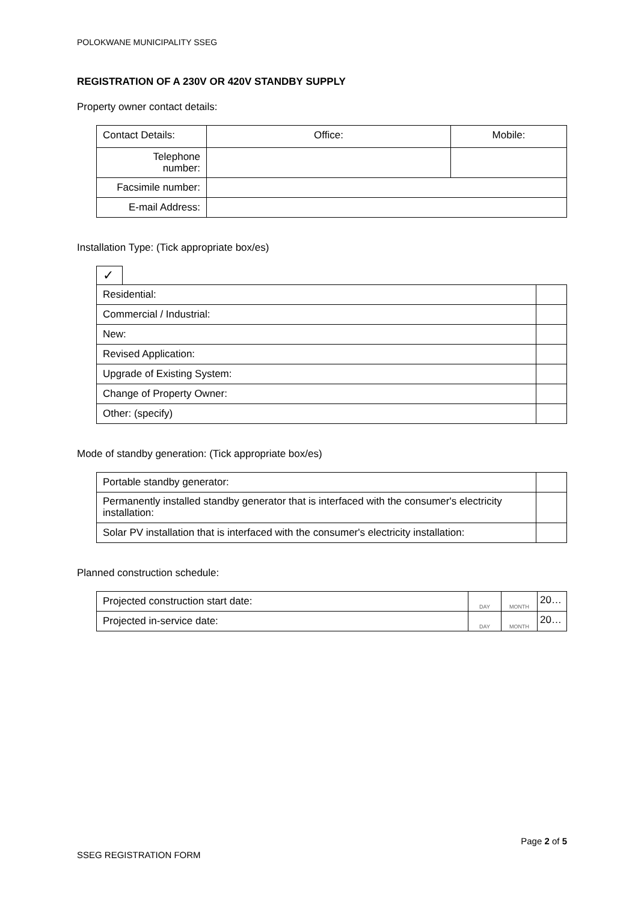POLOKWANE MUNICIPALITY SSEG
REGISTRATION OF A 230V OR 420V STANDBY SUPPLY
Property owner contact details:
| Contact Details: | Office: | Mobile: |
| Telephone number: | | |
| Facsimile number: | | |
| E-mail Address: | | |
Installation Type: (Tick appropriate box/es)
| ✓ | | |
| Residential: | | |
| Commercial / Industrial: | | |
| New: | | |
| Revised Application: | | |
| Upgrade of Existing System: | | |
| Change of Property Owner: | | |
| Other: (specify) | | |
Mode of standby generation: (Tick appropriate box/es)
| Portable standby generator: | |
| Permanently installed standby generator that is interfaced with the consumer's electricity installation: | |
| Solar PV installation that is interfaced with the consumer's electricity installation: | |
Planned construction schedule:
| Projected construction start date: | DAY | MONTH | 20… |
| Projected in-service date: | DAY | MONTH | 20… |
Page 2 of 5
SSEG REGISTRATION FORM